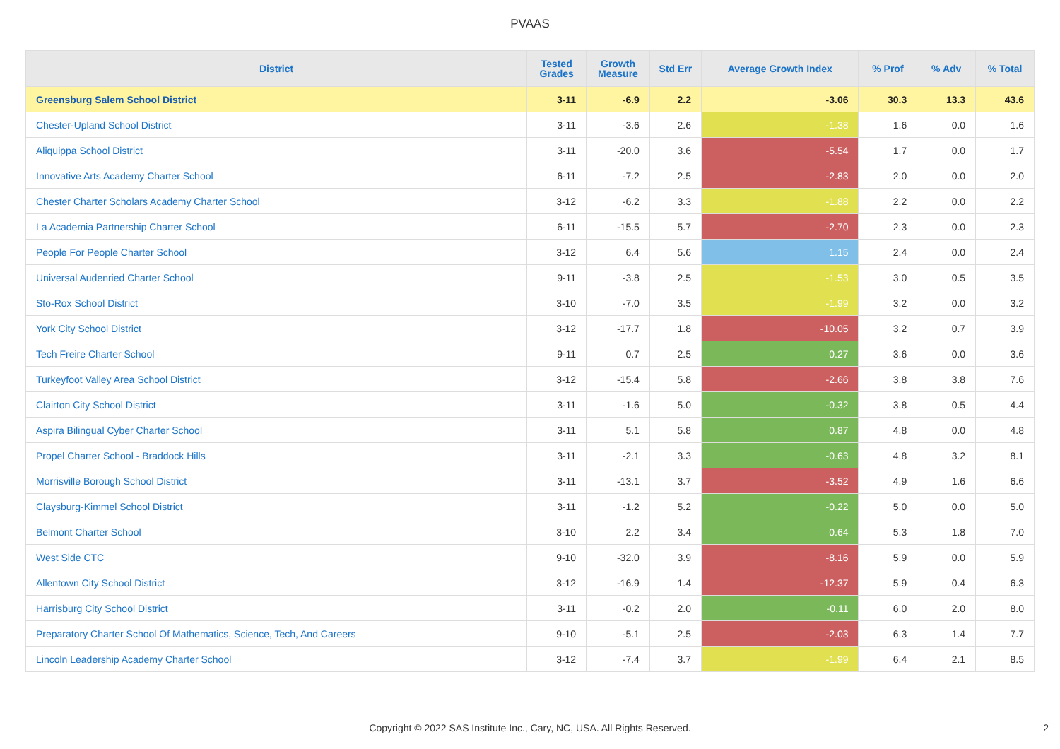PVAAS
| District | Tested Grades | Growth Measure | Std Err | Average Growth Index | % Prof | % Adv | % Total |
| --- | --- | --- | --- | --- | --- | --- | --- |
| Greensburg Salem School District | 3-11 | -6.9 | 2.2 | -3.06 | 30.3 | 13.3 | 43.6 |
| Chester-Upland School District | 3-11 | -3.6 | 2.6 | -1.38 | 1.6 | 0.0 | 1.6 |
| Aliquippa School District | 3-11 | -20.0 | 3.6 | -5.54 | 1.7 | 0.0 | 1.7 |
| Innovative Arts Academy Charter School | 6-11 | -7.2 | 2.5 | -2.83 | 2.0 | 0.0 | 2.0 |
| Chester Charter Scholars Academy Charter School | 3-12 | -6.2 | 3.3 | -1.88 | 2.2 | 0.0 | 2.2 |
| La Academia Partnership Charter School | 6-11 | -15.5 | 5.7 | -2.70 | 2.3 | 0.0 | 2.3 |
| People For People Charter School | 3-12 | 6.4 | 5.6 | 1.15 | 2.4 | 0.0 | 2.4 |
| Universal Audenried Charter School | 9-11 | -3.8 | 2.5 | -1.53 | 3.0 | 0.5 | 3.5 |
| Sto-Rox School District | 3-10 | -7.0 | 3.5 | -1.99 | 3.2 | 0.0 | 3.2 |
| York City School District | 3-12 | -17.7 | 1.8 | -10.05 | 3.2 | 0.7 | 3.9 |
| Tech Freire Charter School | 9-11 | 0.7 | 2.5 | 0.27 | 3.6 | 0.0 | 3.6 |
| Turkeyfoot Valley Area School District | 3-12 | -15.4 | 5.8 | -2.66 | 3.8 | 3.8 | 7.6 |
| Clairton City School District | 3-11 | -1.6 | 5.0 | -0.32 | 3.8 | 0.5 | 4.4 |
| Aspira Bilingual Cyber Charter School | 3-11 | 5.1 | 5.8 | 0.87 | 4.8 | 0.0 | 4.8 |
| Propel Charter School - Braddock Hills | 3-11 | -2.1 | 3.3 | -0.63 | 4.8 | 3.2 | 8.1 |
| Morrisville Borough School District | 3-11 | -13.1 | 3.7 | -3.52 | 4.9 | 1.6 | 6.6 |
| Claysburg-Kimmel School District | 3-11 | -1.2 | 5.2 | -0.22 | 5.0 | 0.0 | 5.0 |
| Belmont Charter School | 3-10 | 2.2 | 3.4 | 0.64 | 5.3 | 1.8 | 7.0 |
| West Side CTC | 9-10 | -32.0 | 3.9 | -8.16 | 5.9 | 0.0 | 5.9 |
| Allentown City School District | 3-12 | -16.9 | 1.4 | -12.37 | 5.9 | 0.4 | 6.3 |
| Harrisburg City School District | 3-11 | -0.2 | 2.0 | -0.11 | 6.0 | 2.0 | 8.0 |
| Preparatory Charter School Of Mathematics, Science, Tech, And Careers | 9-10 | -5.1 | 2.5 | -2.03 | 6.3 | 1.4 | 7.7 |
| Lincoln Leadership Academy Charter School | 3-12 | -7.4 | 3.7 | -1.99 | 6.4 | 2.1 | 8.5 |
Copyright © 2022 SAS Institute Inc., Cary, NC, USA. All Rights Reserved.
2